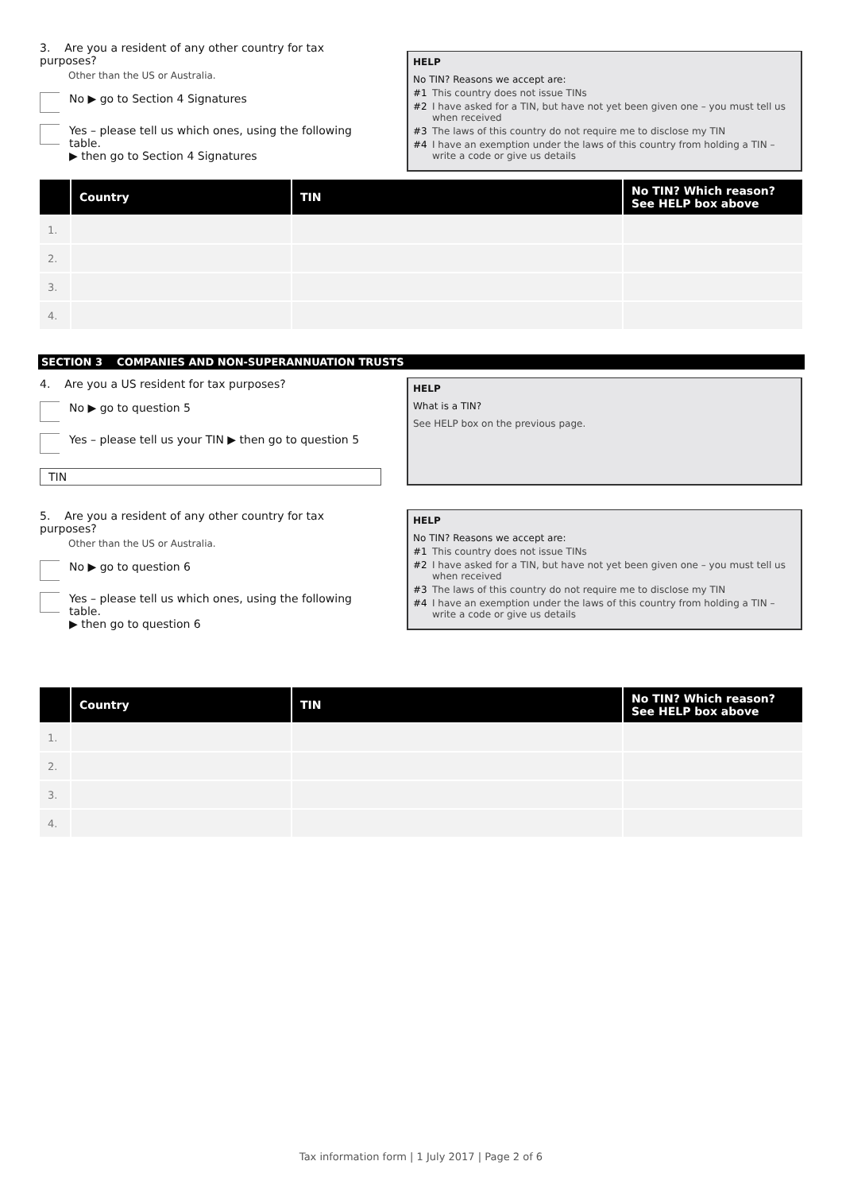3. Are you a resident of any other country for tax purposes?
Other than the US or Australia.
No ▶ go to Section 4 Signatures
Yes – please tell us which ones, using the following table.
▶ then go to Section 4 Signatures
HELP
No TIN? Reasons we accept are:
#1 This country does not issue TINs
#2 I have asked for a TIN, but have not yet been given one – you must tell us when received
#3 The laws of this country do not require me to disclose my TIN
#4 I have an exemption under the laws of this country from holding a TIN – write a code or give us details
| | Country | TIN | No TIN? Which reason? See HELP box above |
| --- | --- | --- | --- |
| 1. | | | |
| 2. | | | |
| 3. | | | |
| 4. | | | |
SECTION 3 COMPANIES AND NON-SUPERANNUATION TRUSTS
4. Are you a US resident for tax purposes?
No ▶ go to question 5
Yes – please tell us your TIN ▶ then go to question 5
TIN
HELP
What is a TIN?
See HELP box on the previous page.
5. Are you a resident of any other country for tax purposes?
Other than the US or Australia.
No ▶ go to question 6
Yes – please tell us which ones, using the following table.
▶ then go to question 6
HELP
No TIN? Reasons we accept are:
#1 This country does not issue TINs
#2 I have asked for a TIN, but have not yet been given one – you must tell us when received
#3 The laws of this country do not require me to disclose my TIN
#4 I have an exemption under the laws of this country from holding a TIN – write a code or give us details
| | Country | TIN | No TIN? Which reason? See HELP box above |
| --- | --- | --- | --- |
| 1. | | | |
| 2. | | | |
| 3. | | | |
| 4. | | | |
Tax information form | 1 July 2017 | Page 2 of 6